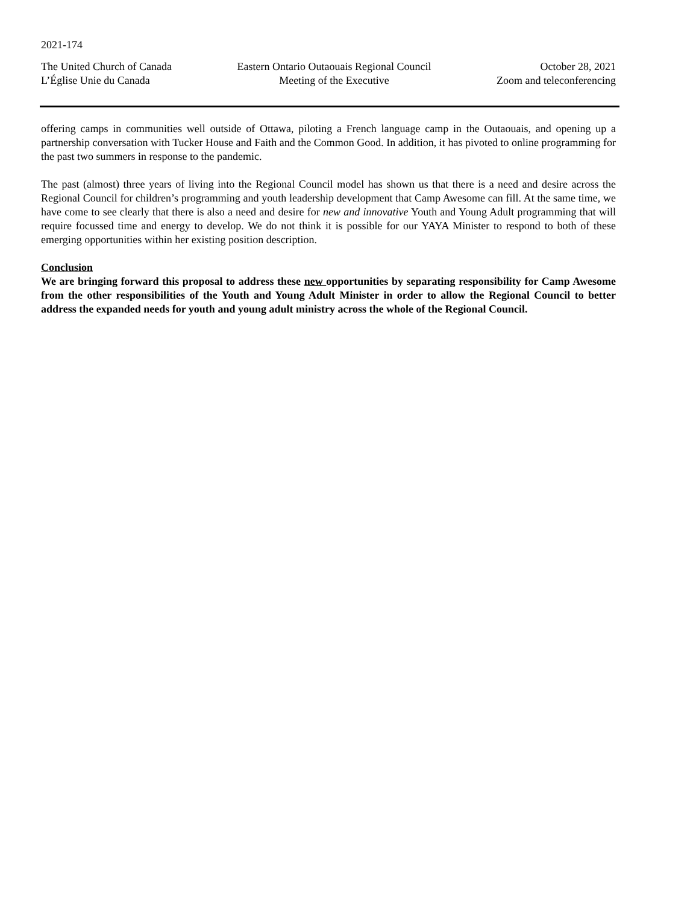2021-174
The United Church of Canada
L’Église Unie du Canada
Eastern Ontario Outaouais Regional Council
Meeting of the Executive
October 28, 2021
Zoom and teleconferencing
offering camps in communities well outside of Ottawa, piloting a French language camp in the Outaouais, and opening up a partnership conversation with Tucker House and Faith and the Common Good. In addition, it has pivoted to online programming for the past two summers in response to the pandemic.
The past (almost) three years of living into the Regional Council model has shown us that there is a need and desire across the Regional Council for children’s programming and youth leadership development that Camp Awesome can fill. At the same time, we have come to see clearly that there is also a need and desire for new and innovative Youth and Young Adult programming that will require focussed time and energy to develop. We do not think it is possible for our YAYA Minister to respond to both of these emerging opportunities within her existing position description.
Conclusion
We are bringing forward this proposal to address these new opportunities by separating responsibility for Camp Awesome from the other responsibilities of the Youth and Young Adult Minister in order to allow the Regional Council to better address the expanded needs for youth and young adult ministry across the whole of the Regional Council.